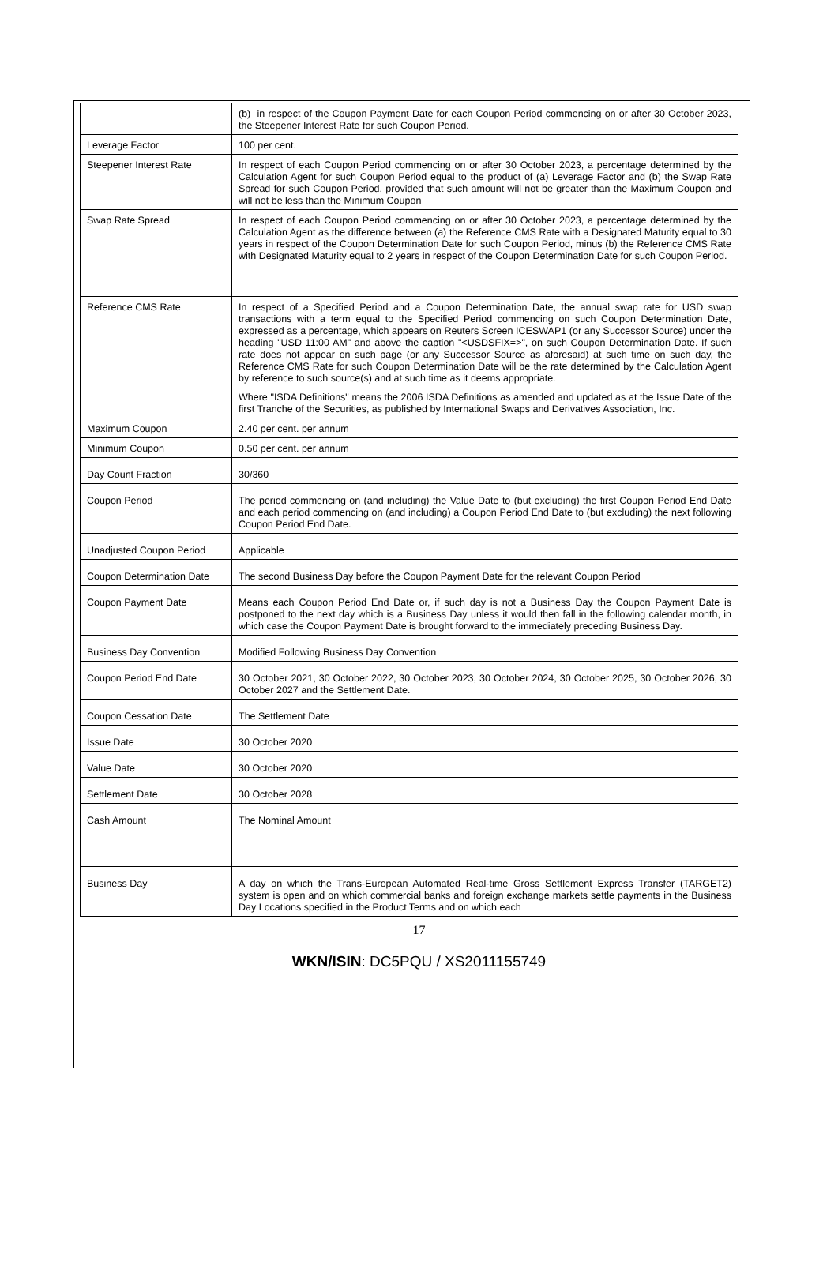| | (b) in respect of the Coupon Payment Date for each Coupon Period commencing on or after 30 October 2023, the Steepener Interest Rate for such Coupon Period. |
| Leverage Factor | 100 per cent. |
| Steepener Interest Rate | In respect of each Coupon Period commencing on or after 30 October 2023, a percentage determined by the Calculation Agent for such Coupon Period equal to the product of (a) Leverage Factor and (b) the Swap Rate Spread for such Coupon Period, provided that such amount will not be greater than the Maximum Coupon and will not be less than the Minimum Coupon |
| Swap Rate Spread | In respect of each Coupon Period commencing on or after 30 October 2023, a percentage determined by the Calculation Agent as the difference between (a) the Reference CMS Rate with a Designated Maturity equal to 30 years in respect of the Coupon Determination Date for such Coupon Period, minus (b) the Reference CMS Rate with Designated Maturity equal to 2 years in respect of the Coupon Determination Date for such Coupon Period. |
| Reference CMS Rate | In respect of a Specified Period and a Coupon Determination Date, the annual swap rate for USD swap transactions with a term equal to the Specified Period commencing on such Coupon Determination Date, expressed as a percentage, which appears on Reuters Screen ICESWAP1 (or any Successor Source) under the heading "USD 11:00 AM" and above the caption "<USDSFIX=>", on such Coupon Determination Date. If such rate does not appear on such page (or any Successor Source as aforesaid) at such time on such day, the Reference CMS Rate for such Coupon Determination Date will be the rate determined by the Calculation Agent by reference to such source(s) and at such time as it deems appropriate. Where "ISDA Definitions" means the 2006 ISDA Definitions as amended and updated as at the Issue Date of the first Tranche of the Securities, as published by International Swaps and Derivatives Association, Inc. |
| Maximum Coupon | 2.40 per cent. per annum |
| Minimum Coupon | 0.50 per cent. per annum |
| Day Count Fraction | 30/360 |
| Coupon Period | The period commencing on (and including) the Value Date to (but excluding) the first Coupon Period End Date and each period commencing on (and including) a Coupon Period End Date to (but excluding) the next following Coupon Period End Date. |
| Unadjusted Coupon Period | Applicable |
| Coupon Determination Date | The second Business Day before the Coupon Payment Date for the relevant Coupon Period |
| Coupon Payment Date | Means each Coupon Period End Date or, if such day is not a Business Day the Coupon Payment Date is postponed to the next day which is a Business Day unless it would then fall in the following calendar month, in which case the Coupon Payment Date is brought forward to the immediately preceding Business Day. |
| Business Day Convention | Modified Following Business Day Convention |
| Coupon Period End Date | 30 October 2021, 30 October 2022, 30 October 2023, 30 October 2024, 30 October 2025, 30 October 2026, 30 October 2027 and the Settlement Date. |
| Coupon Cessation Date | The Settlement Date |
| Issue Date | 30 October 2020 |
| Value Date | 30 October 2020 |
| Settlement Date | 30 October 2028 |
| Cash Amount | The Nominal Amount |
| Business Day | A day on which the Trans-European Automated Real-time Gross Settlement Express Transfer (TARGET2) system is open and on which commercial banks and foreign exchange markets settle payments in the Business Day Locations specified in the Product Terms and on which each |
17
WKN/ISIN: DC5PQU / XS2011155749